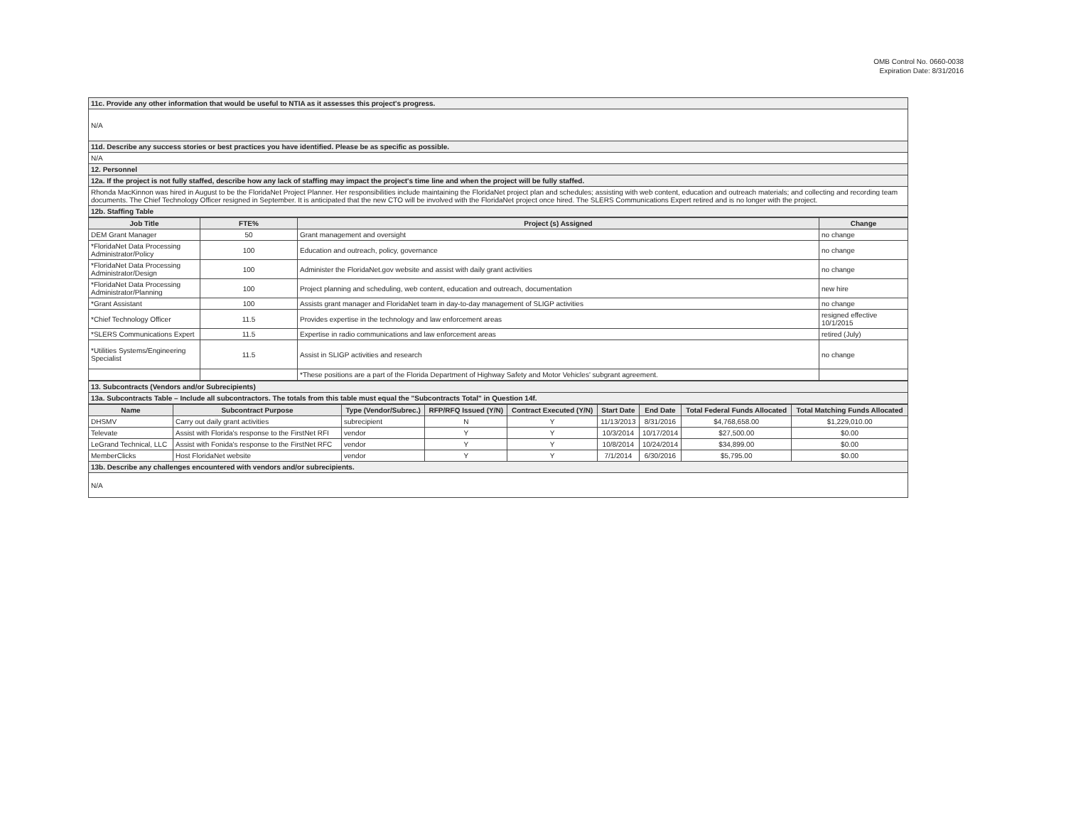OMB Control No. 0660-0038
Expiration Date: 8/31/2016
| 11c. Provide any other information that would be useful to NTIA as it assesses this project's progress. |
| N/A |
| 11d. Describe any success stories or best practices you have identified. Please be as specific as possible. |
| N/A |
| 12. Personnel |
| 12a. If the project is not fully staffed, describe how any lack of staffing may impact the project's time line and when the project will be fully staffed. |
| Rhonda MacKinnon was hired in August to be the FloridaNet Project Planner. Her responsibilities include maintaining the FloridaNet project plan and schedules; assisting with web content, education and outreach materials; and collecting and recording team documents. The Chief Technology Officer resigned in September. It is anticipated that the new CTO will be involved with the FloridaNet project once hired. The SLERS Communications Expert retired and is no longer with the project. |
| 12b. Staffing Table |
| Job Title | FTE% | Project (s) Assigned | Change |
| --- | --- | --- | --- |
| DEM Grant Manager | 50 | Grant management and oversight | no change |
| *FloridaNet Data Processing Administrator/Policy | 100 | Education and outreach, policy, governance | no change |
| *FloridaNet Data Processing Administrator/Design | 100 | Administer the FloridaNet.gov website and assist with daily grant activities | no change |
| *FloridaNet Data Processing Administrator/Planning | 100 | Project planning and scheduling, web content, education and outreach, documentation | new hire |
| *Grant Assistant | 100 | Assists grant manager and FloridaNet team in day-to-day management of SLIGP activities | no change |
| *Chief Technology Officer | 11.5 | Provides expertise in the technology and law enforcement areas | resigned effective 10/1/2015 |
| *SLERS Communications Expert | 11.5 | Expertise in radio communications and law enforcement areas | retired (July) |
| *Utilities Systems/Engineering Specialist | 11.5 | Assist in SLIGP activities and research | no change |
| | | *These positions are a part of the Florida Department of Highway Safety and Motor Vehicles' subgrant agreement. | |
| 13. Subcontracts (Vendors and/or Subrecipients) |
| 13a. Subcontracts Table – Include all subcontractors. The totals from this table must equal the "Subcontracts Total" in Question 14f. |
| Name | Subcontract Purpose | Type (Vendor/Subrec.) | RFP/RFQ Issued (Y/N) | Contract Executed (Y/N) | Start Date | End Date | Total Federal Funds Allocated | Total Matching Funds Allocated |
| --- | --- | --- | --- | --- | --- | --- | --- | --- |
| DHSMV | Carry out daily grant activities | subrecipient | N | Y | 11/13/2013 | 8/31/2016 | $4,768,658.00 | $1,229,010.00 |
| Televate | Assist with Florida's response to the FirstNet RFI | vendor | Y | Y | 10/3/2014 | 10/17/2014 | $27,500.00 | $0.00 |
| LeGrand Technical, LLC | Assist with Fonida's response to the FirstNet RFC | vendor | Y | Y | 10/8/2014 | 10/24/2014 | $34,899.00 | $0.00 |
| MemberClicks | Host FloridaNet website | vendor | Y | Y | 7/1/2014 | 6/30/2016 | $5,795.00 | $0.00 |
| 13b. Describe any challenges encountered with vendors and/or subrecipients. | | | | | | | | |
| N/A | | | | | | | | |